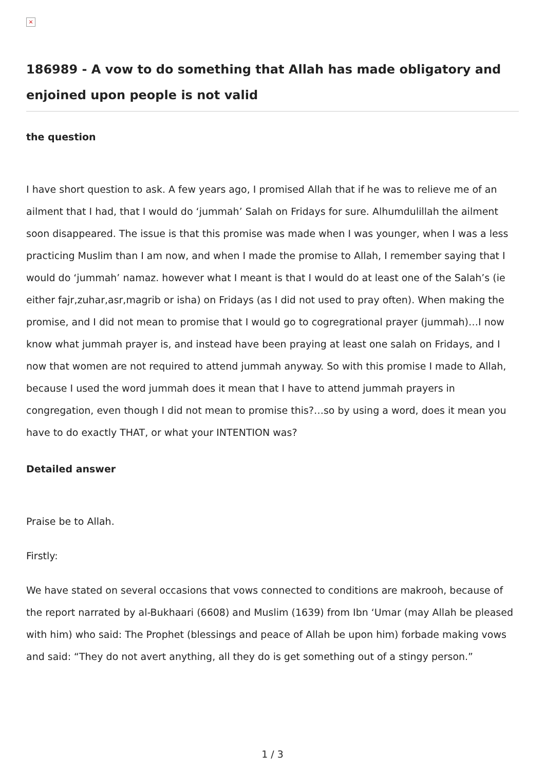×
186989 - A vow to do something that Allah has made obligatory and enjoined upon people is not valid
the question
I have short question to ask. A few years ago, I promised Allah that if he was to relieve me of an ailment that I had, that I would do ‘jummah’ Salah on Fridays for sure. Alhumdulillah the ailment soon disappeared. The issue is that this promise was made when I was younger, when I was a less practicing Muslim than I am now, and when I made the promise to Allah, I remember saying that I would do ‘jummah’ namaz. however what I meant is that I would do at least one of the Salah’s (ie either fajr,zuhar,asr,magrib or isha) on Fridays (as I did not used to pray often). When making the promise, and I did not mean to promise that I would go to cogregrational prayer (jummah)…I now know what jummah prayer is, and instead have been praying at least one salah on Fridays, and I now that women are not required to attend jummah anyway. So with this promise I made to Allah, because I used the word jummah does it mean that I have to attend jummah prayers in congregation, even though I did not mean to promise this?…so by using a word, does it mean you have to do exactly THAT, or what your INTENTION was?
Detailed answer
Praise be to Allah.
Firstly:
We have stated on several occasions that vows connected to conditions are makrooh, because of the report narrated by al-Bukhaari (6608) and Muslim (1639) from Ibn ‘Umar (may Allah be pleased with him) who said: The Prophet (blessings and peace of Allah be upon him) forbade making vows and said: “They do not avert anything, all they do is get something out of a stingy person.”
1 / 3